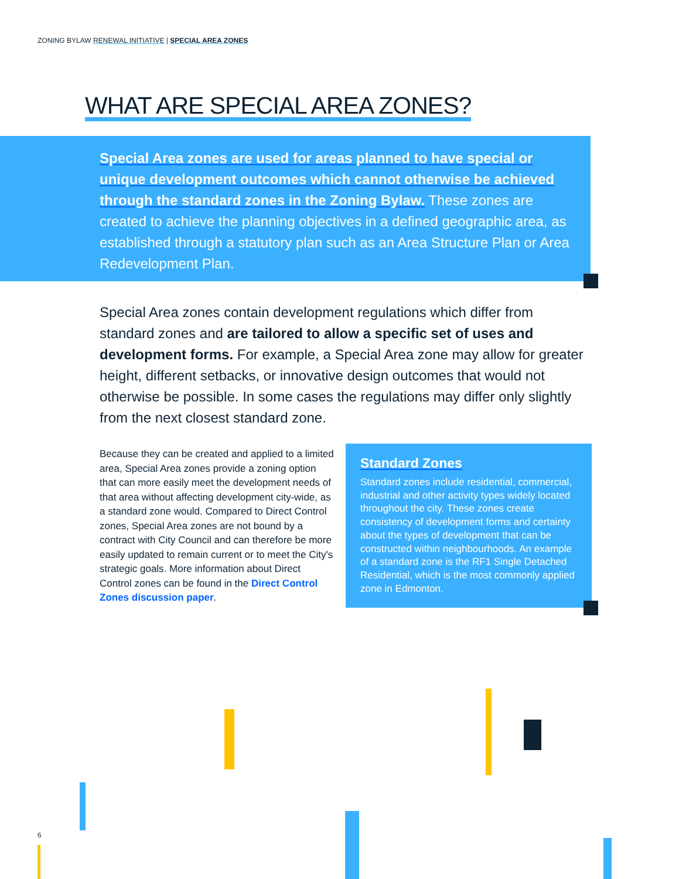ZONING BYLAW RENEWAL INITIATIVE | SPECIAL AREA ZONES
WHAT ARE SPECIAL AREA ZONES?
Special Area zones are used for areas planned to have special or unique development outcomes which cannot otherwise be achieved through the standard zones in the Zoning Bylaw. These zones are created to achieve the planning objectives in a defined geographic area, as established through a statutory plan such as an Area Structure Plan or Area Redevelopment Plan.
Special Area zones contain development regulations which differ from standard zones and are tailored to allow a specific set of uses and development forms. For example, a Special Area zone may allow for greater height, different setbacks, or innovative design outcomes that would not otherwise be possible. In some cases the regulations may differ only slightly from the next closest standard zone.
Because they can be created and applied to a limited area, Special Area zones provide a zoning option that can more easily meet the development needs of that area without affecting development city-wide, as a standard zone would. Compared to Direct Control zones, Special Area zones are not bound by a contract with City Council and can therefore be more easily updated to remain current or to meet the City's strategic goals. More information about Direct Control zones can be found in the Direct Control Zones discussion paper.
Standard Zones
Standard zones include residential, commercial, industrial and other activity types widely located throughout the city. These zones create consistency of development forms and certainty about the types of development that can be constructed within neighbourhoods. An example of a standard zone is the RF1 Single Detached Residential, which is the most commonly applied zone in Edmonton.
6